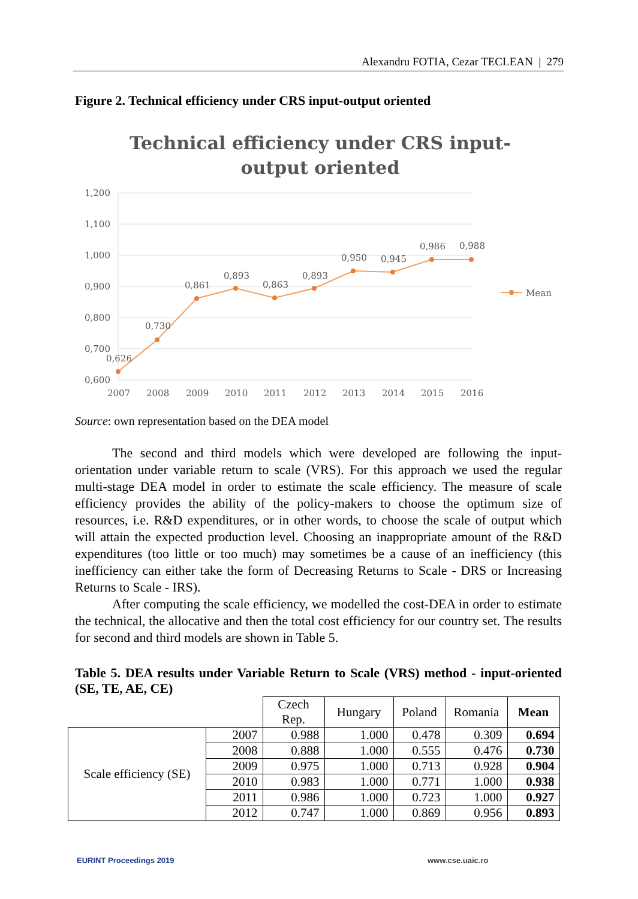Alexandru FOTIA, Cezar TECLEAN | 279
Figure 2. Technical efficiency under CRS input-output oriented
Technical efficiency under CRS input-
output oriented
1,200
1,100
1,000
0,900
0,800
0,700
0,600
0,626
0,730
0,861
0,893
0,863
0,893
0,950
0,945
0,986
0,988
2007
2008
2009
2010
2011
2012
2013
2014
2015
2016
Mean
Source: own representation based on the DEA model
The second and third models which were developed are following the input-orientation under variable return to scale (VRS). For this approach we used the regular multi-stage DEA model in order to estimate the scale efficiency. The measure of scale efficiency provides the ability of the policy-makers to choose the optimum size of resources, i.e. R&D expenditures, or in other words, to choose the scale of output which will attain the expected production level. Choosing an inappropriate amount of the R&D expenditures (too little or too much) may sometimes be a cause of an inefficiency (this inefficiency can either take the form of Decreasing Returns to Scale - DRS or Increasing Returns to Scale - IRS).
After computing the scale efficiency, we modelled the cost-DEA in order to estimate the technical, the allocative and then the total cost efficiency for our country set. The results for second and third models are shown in Table 5.
Table 5. DEA results under Variable Return to Scale (VRS) method - input-oriented (SE, TE, AE, CE)
| | | Czech Rep. | Hungary | Poland | Romania | Mean |
| Scale efficiency (SE) | 2007 | 0.988 | 1.000 | 0.478 | 0.309 | 0.694 |
| | 2008 | 0.888 | 1.000 | 0.555 | 0.476 | 0.730 |
| | 2009 | 0.975 | 1.000 | 0.713 | 0.928 | 0.904 |
| | 2010 | 0.983 | 1.000 | 0.771 | 1.000 | 0.938 |
| | 2011 | 0.986 | 1.000 | 0.723 | 1.000 | 0.927 |
| | 2012 | 0.747 | 1.000 | 0.869 | 0.956 | 0.893 |
EURINT Proceedings 2019 www.cse.uaic.ro